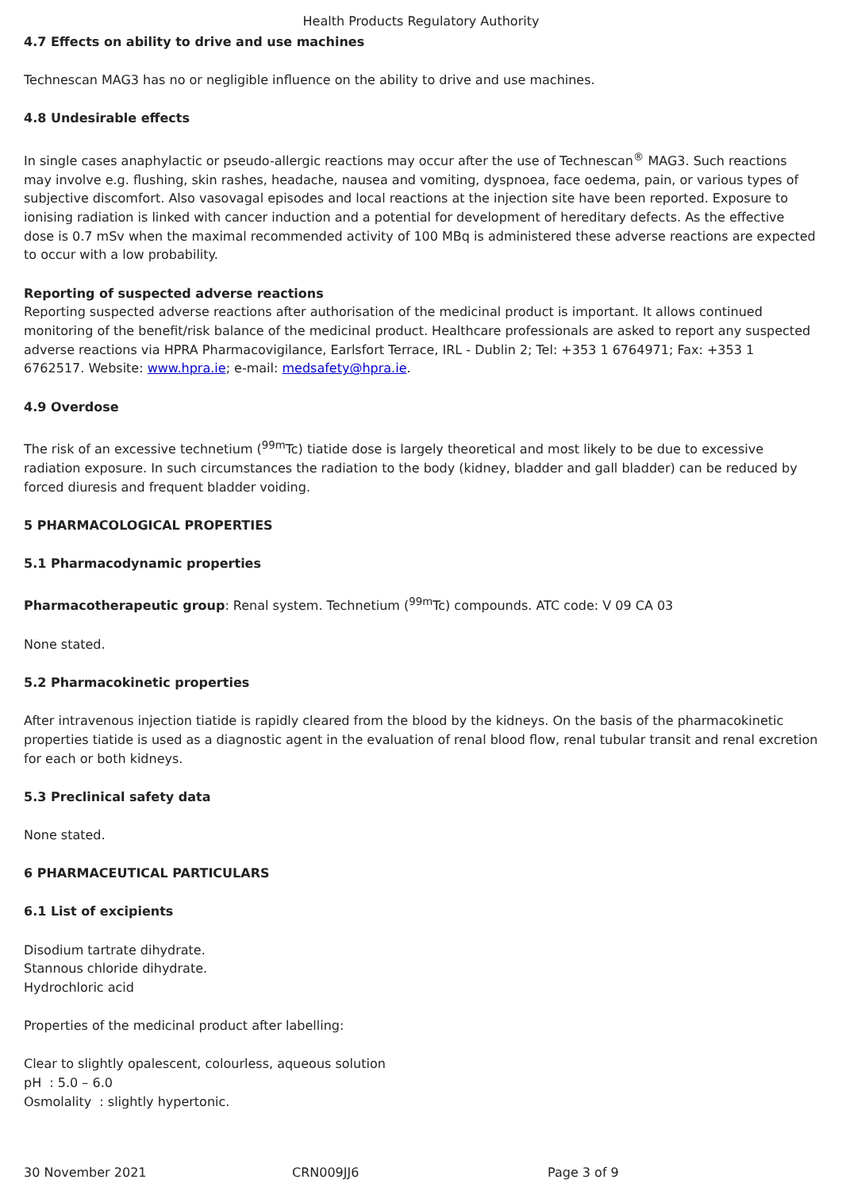Health Products Regulatory Authority
4.7 Effects on ability to drive and use machines
Technescan MAG3 has no or negligible influence on the ability to drive and use machines.
4.8 Undesirable effects
In single cases anaphylactic or pseudo-allergic reactions may occur after the use of Technescan<sup>®</sup> MAG3. Such reactions may involve e.g. flushing, skin rashes, headache, nausea and vomiting, dyspnoea, face oedema, pain, or various types of subjective discomfort. Also vasovagal episodes and local reactions at the injection site have been reported. Exposure to ionising radiation is linked with cancer induction and a potential for development of hereditary defects. As the effective dose is 0.7 mSv when the maximal recommended activity of 100 MBq is administered these adverse reactions are expected to occur with a low probability.
Reporting of suspected adverse reactions
Reporting suspected adverse reactions after authorisation of the medicinal product is important. It allows continued monitoring of the benefit/risk balance of the medicinal product. Healthcare professionals are asked to report any suspected adverse reactions via HPRA Pharmacovigilance, Earlsfort Terrace, IRL - Dublin 2; Tel: +353 1 6764971; Fax: +353 1 6762517. Website: www.hpra.ie; e-mail: medsafety@hpra.ie.
4.9 Overdose
The risk of an excessive technetium (<sup>99m</sup>Tc) tiatide dose is largely theoretical and most likely to be due to excessive radiation exposure. In such circumstances the radiation to the body (kidney, bladder and gall bladder) can be reduced by forced diuresis and frequent bladder voiding.
5 PHARMACOLOGICAL PROPERTIES
5.1 Pharmacodynamic properties
Pharmacotherapeutic group: Renal system. Technetium (<sup>99m</sup>Tc) compounds. ATC code: V 09 CA 03
None stated.
5.2 Pharmacokinetic properties
After intravenous injection tiatide is rapidly cleared from the blood by the kidneys. On the basis of the pharmacokinetic properties tiatide is used as a diagnostic agent in the evaluation of renal blood flow, renal tubular transit and renal excretion for each or both kidneys.
5.3 Preclinical safety data
None stated.
6 PHARMACEUTICAL PARTICULARS
6.1 List of excipients
Disodium tartrate dihydrate.
Stannous chloride dihydrate.
Hydrochloric acid
Properties of the medicinal product after labelling:
Clear to slightly opalescent, colourless, aqueous solution
pH : 5.0 – 6.0
Osmolality : slightly hypertonic.
30 November 2021 CRN009JJ6 Page 3 of 9